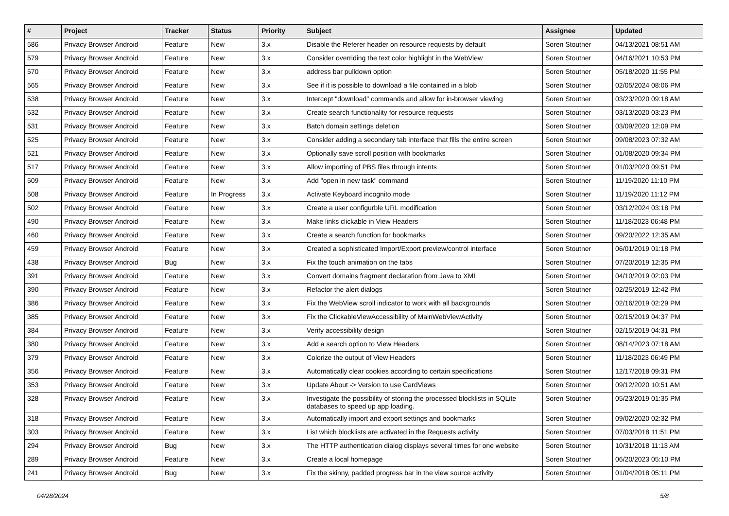| # | Project | Tracker | Status | Priority | Subject | Assignee | Updated |
| --- | --- | --- | --- | --- | --- | --- | --- |
| 586 | Privacy Browser Android | Feature | New | 3.x | Disable the Referer header on resource requests by default | Soren Stoutner | 04/13/2021 08:51 AM |
| 579 | Privacy Browser Android | Feature | New | 3.x | Consider overriding the text color highlight in the WebView | Soren Stoutner | 04/16/2021 10:53 PM |
| 570 | Privacy Browser Android | Feature | New | 3.x | address bar pulldown option | Soren Stoutner | 05/18/2020 11:55 PM |
| 565 | Privacy Browser Android | Feature | New | 3.x | See if it is possible to download a file contained in a blob | Soren Stoutner | 02/05/2024 08:06 PM |
| 538 | Privacy Browser Android | Feature | New | 3.x | Intercept "download" commands and allow for in-browser viewing | Soren Stoutner | 03/23/2020 09:18 AM |
| 532 | Privacy Browser Android | Feature | New | 3.x | Create search functionality for resource requests | Soren Stoutner | 03/13/2020 03:23 PM |
| 531 | Privacy Browser Android | Feature | New | 3.x | Batch domain settings deletion | Soren Stoutner | 03/09/2020 12:09 PM |
| 525 | Privacy Browser Android | Feature | New | 3.x | Consider adding a secondary tab interface that fills the entire screen | Soren Stoutner | 09/08/2023 07:32 AM |
| 521 | Privacy Browser Android | Feature | New | 3.x | Optionally save scroll position with bookmarks | Soren Stoutner | 01/08/2020 09:34 PM |
| 517 | Privacy Browser Android | Feature | New | 3.x | Allow importing of PBS files through intents | Soren Stoutner | 01/03/2020 09:51 PM |
| 509 | Privacy Browser Android | Feature | New | 3.x | Add "open in new task" command | Soren Stoutner | 11/19/2020 11:10 PM |
| 508 | Privacy Browser Android | Feature | In Progress | 3.x | Activate Keyboard incognito mode | Soren Stoutner | 11/19/2020 11:12 PM |
| 502 | Privacy Browser Android | Feature | New | 3.x | Create a user configurble URL modification | Soren Stoutner | 03/12/2024 03:18 PM |
| 490 | Privacy Browser Android | Feature | New | 3.x | Make links clickable in View Headers | Soren Stoutner | 11/18/2023 06:48 PM |
| 460 | Privacy Browser Android | Feature | New | 3.x | Create a search function for bookmarks | Soren Stoutner | 09/20/2022 12:35 AM |
| 459 | Privacy Browser Android | Feature | New | 3.x | Created a sophisticated Import/Export preview/control interface | Soren Stoutner | 06/01/2019 01:18 PM |
| 438 | Privacy Browser Android | Bug | New | 3.x | Fix the touch animation on the tabs | Soren Stoutner | 07/20/2019 12:35 PM |
| 391 | Privacy Browser Android | Feature | New | 3.x | Convert domains fragment declaration from Java to XML | Soren Stoutner | 04/10/2019 02:03 PM |
| 390 | Privacy Browser Android | Feature | New | 3.x | Refactor the alert dialogs | Soren Stoutner | 02/25/2019 12:42 PM |
| 386 | Privacy Browser Android | Feature | New | 3.x | Fix the WebView scroll indicator to work with all backgrounds | Soren Stoutner | 02/16/2019 02:29 PM |
| 385 | Privacy Browser Android | Feature | New | 3.x | Fix the ClickableViewAccessibility of MainWebViewActivity | Soren Stoutner | 02/15/2019 04:37 PM |
| 384 | Privacy Browser Android | Feature | New | 3.x | Verify accessibility design | Soren Stoutner | 02/15/2019 04:31 PM |
| 380 | Privacy Browser Android | Feature | New | 3.x | Add a search option to View Headers | Soren Stoutner | 08/14/2023 07:18 AM |
| 379 | Privacy Browser Android | Feature | New | 3.x | Colorize the output of View Headers | Soren Stoutner | 11/18/2023 06:49 PM |
| 356 | Privacy Browser Android | Feature | New | 3.x | Automatically clear cookies according to certain specifications | Soren Stoutner | 12/17/2018 09:31 PM |
| 353 | Privacy Browser Android | Feature | New | 3.x | Update About -> Version to use CardViews | Soren Stoutner | 09/12/2020 10:51 AM |
| 328 | Privacy Browser Android | Feature | New | 3.x | Investigate the possibility of storing the processed blocklists in SQLite databases to speed up app loading. | Soren Stoutner | 05/23/2019 01:35 PM |
| 318 | Privacy Browser Android | Feature | New | 3.x | Automatically import and export settings and bookmarks | Soren Stoutner | 09/02/2020 02:32 PM |
| 303 | Privacy Browser Android | Feature | New | 3.x | List which blocklists are activated in the Requests activity | Soren Stoutner | 07/03/2018 11:51 PM |
| 294 | Privacy Browser Android | Bug | New | 3.x | The HTTP authentication dialog displays several times for one website | Soren Stoutner | 10/31/2018 11:13 AM |
| 289 | Privacy Browser Android | Feature | New | 3.x | Create a local homepage | Soren Stoutner | 06/20/2023 05:10 PM |
| 241 | Privacy Browser Android | Bug | New | 3.x | Fix the skinny, padded progress bar in the view source activity | Soren Stoutner | 01/04/2018 05:11 PM |
04/28/2024 5/8